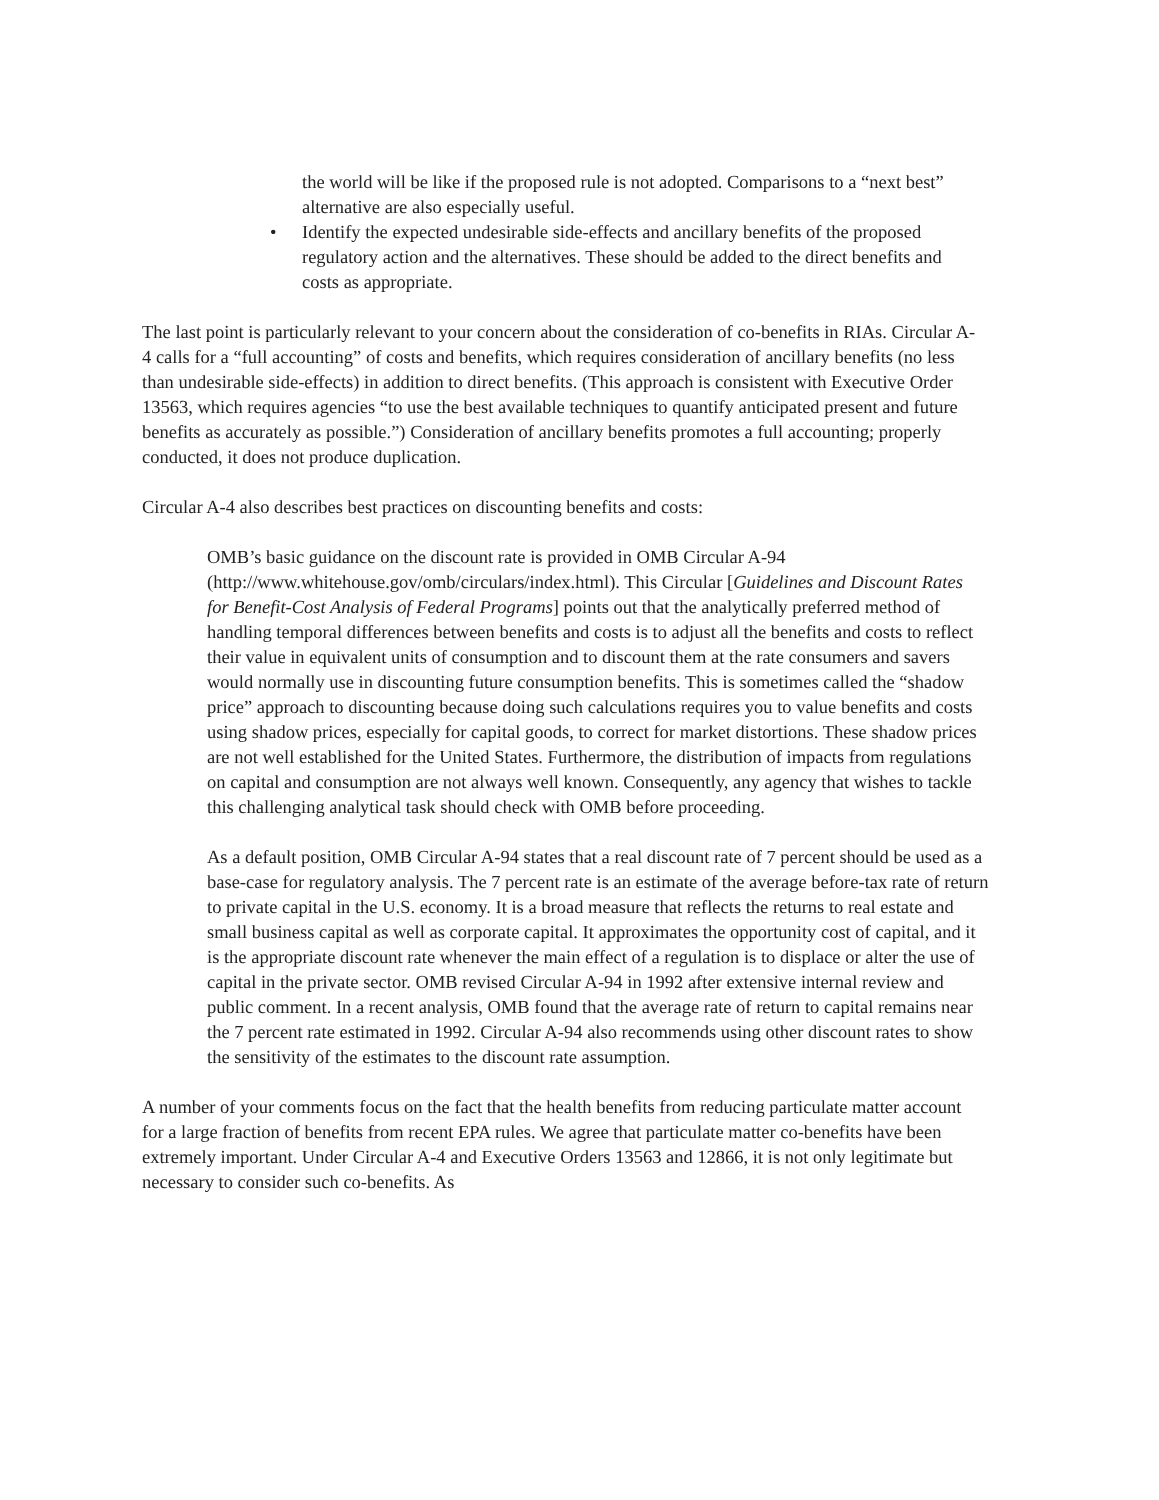the world will be like if the proposed rule is not adopted. Comparisons to a “next best” alternative are also especially useful.
• Identify the expected undesirable side-effects and ancillary benefits of the proposed regulatory action and the alternatives. These should be added to the direct benefits and costs as appropriate.
The last point is particularly relevant to your concern about the consideration of co-benefits in RIAs. Circular A-4 calls for a “full accounting” of costs and benefits, which requires consideration of ancillary benefits (no less than undesirable side-effects) in addition to direct benefits. (This approach is consistent with Executive Order 13563, which requires agencies “to use the best available techniques to quantify anticipated present and future benefits as accurately as possible.”) Consideration of ancillary benefits promotes a full accounting; properly conducted, it does not produce duplication.
Circular A-4 also describes best practices on discounting benefits and costs:
OMB’s basic guidance on the discount rate is provided in OMB Circular A-94 (http://www.whitehouse.gov/omb/circulars/index.html). This Circular [Guidelines and Discount Rates for Benefit-Cost Analysis of Federal Programs] points out that the analytically preferred method of handling temporal differences between benefits and costs is to adjust all the benefits and costs to reflect their value in equivalent units of consumption and to discount them at the rate consumers and savers would normally use in discounting future consumption benefits. This is sometimes called the “shadow price” approach to discounting because doing such calculations requires you to value benefits and costs using shadow prices, especially for capital goods, to correct for market distortions. These shadow prices are not well established for the United States. Furthermore, the distribution of impacts from regulations on capital and consumption are not always well known. Consequently, any agency that wishes to tackle this challenging analytical task should check with OMB before proceeding.
As a default position, OMB Circular A-94 states that a real discount rate of 7 percent should be used as a base-case for regulatory analysis. The 7 percent rate is an estimate of the average before-tax rate of return to private capital in the U.S. economy. It is a broad measure that reflects the returns to real estate and small business capital as well as corporate capital. It approximates the opportunity cost of capital, and it is the appropriate discount rate whenever the main effect of a regulation is to displace or alter the use of capital in the private sector. OMB revised Circular A-94 in 1992 after extensive internal review and public comment. In a recent analysis, OMB found that the average rate of return to capital remains near the 7 percent rate estimated in 1992. Circular A-94 also recommends using other discount rates to show the sensitivity of the estimates to the discount rate assumption.
A number of your comments focus on the fact that the health benefits from reducing particulate matter account for a large fraction of benefits from recent EPA rules. We agree that particulate matter co-benefits have been extremely important. Under Circular A-4 and Executive Orders 13563 and 12866, it is not only legitimate but necessary to consider such co-benefits. As